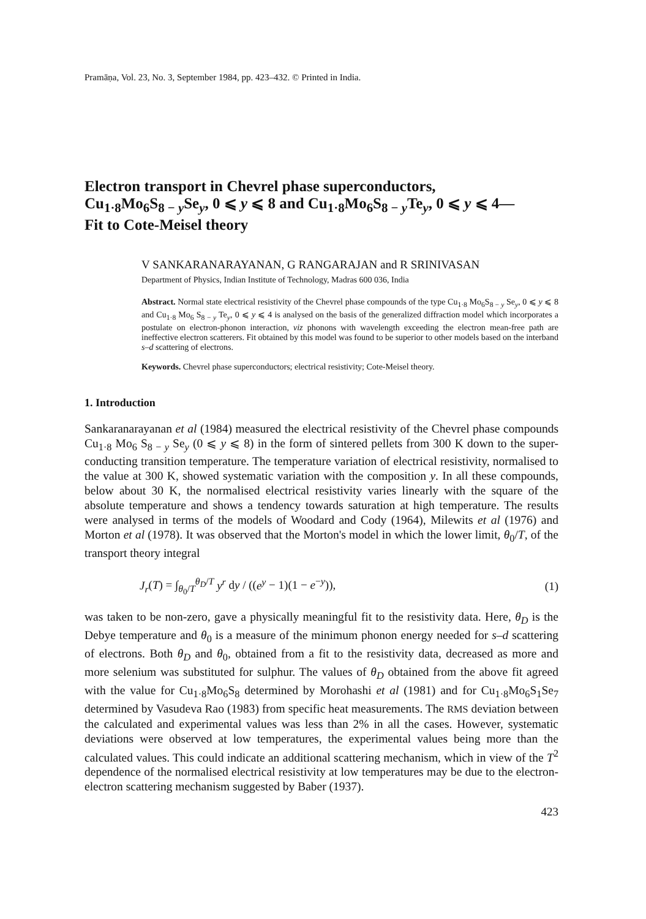Pramāṇa, Vol. 23, No. 3, September 1984, pp. 423–432. © Printed in India.
Electron transport in Chevrel phase superconductors,
Cu<sub>1·8</sub>Mo<sub>6</sub>S<sub>8 − y</sub>Se<sub>y</sub>, 0 ⩽ y ⩽ 8 and Cu<sub>1·8</sub>Mo<sub>6</sub>S<sub>8 − y</sub>Te<sub>y</sub>, 0 ⩽ y ⩽ 4—
Fit to Cote-Meisel theory
V SANKARANARAYANAN, G RANGARAJAN and R SRINIVASAN
Department of Physics, Indian Institute of Technology, Madras 600 036, India
Abstract. Normal state electrical resistivity of the Chevrel phase compounds of the type Cu<sub>1·8</sub> Mo<sub>6</sub>S<sub>8 − y</sub> Se<sub>y</sub>, 0 ⩽ y ⩽ 8 and Cu<sub>1·8</sub> Mo<sub>6</sub> S<sub>8 − y</sub> Te<sub>y</sub>, 0 ⩽ y ⩽ 4 is analysed on the basis of the generalized diffraction model which incorporates a postulate on electron-phonon interaction, viz phonons with wavelength exceeding the electron mean-free path are ineffective electron scatterers. Fit obtained by this model was found to be superior to other models based on the interband s–d scattering of electrons.
Keywords. Chevrel phase superconductors; electrical resistivity; Cote-Meisel theory.
1. Introduction
Sankaranarayanan et al (1984) measured the electrical resistivity of the Chevrel phase compounds Cu<sub>1·8</sub> Mo<sub>6</sub> S<sub>8 − y</sub> Se<sub>y</sub> (0 ⩽ y ⩽ 8) in the form of sintered pellets from 300 K down to the super-conducting transition temperature. The temperature variation of electrical resistivity, normalised to the value at 300 K, showed systematic variation with the composition y. In all these compounds, below about 30 K, the normalised electrical resistivity varies linearly with the square of the absolute temperature and shows a tendency towards saturation at high temperature. The results were analysed in terms of the models of Woodard and Cody (1964), Milewits et al (1976) and Morton et al (1978). It was observed that the Morton's model in which the lower limit, θ<sub>0</sub>/T, of the transport theory integral
J<sub>r</sub>(T) = ∫<sub>θ<sub>0</sub>/T</sub><sup>θ<sub>D</sub>/T</sup> y<sup>r</sup> dy / ((e<sup>y</sup> − 1)(1 − e<sup>−y</sup>)), (1)
was taken to be non-zero, gave a physically meaningful fit to the resistivity data. Here, θ<sub>D</sub> is the Debye temperature and θ<sub>0</sub> is a measure of the minimum phonon energy needed for s–d scattering of electrons. Both θ<sub>D</sub> and θ<sub>0</sub>, obtained from a fit to the resistivity data, decreased as more and more selenium was substituted for sulphur. The values of θ<sub>D</sub> obtained from the above fit agreed with the value for Cu<sub>1·8</sub>Mo<sub>6</sub>S<sub>8</sub> determined by Morohashi et al (1981) and for Cu<sub>1·8</sub>Mo<sub>6</sub>S<sub>1</sub>Se<sub>7</sub> determined by Vasudeva Rao (1983) from specific heat measurements. The RMS deviation between the calculated and experimental values was less than 2% in all the cases. However, systematic deviations were observed at low temperatures, the experimental values being more than the calculated values. This could indicate an additional scattering mechanism, which in view of the T<sup>2</sup> dependence of the normalised electrical resistivity at low temperatures may be due to the electron-electron scattering mechanism suggested by Baber (1937).
423